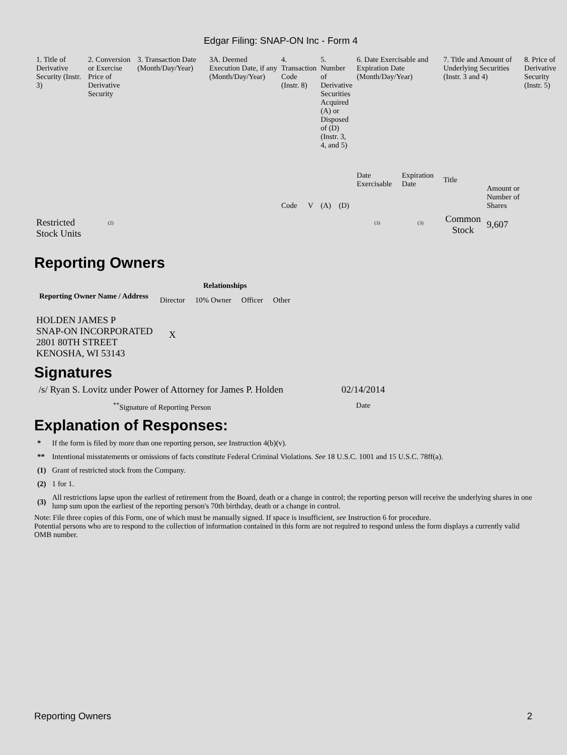Edgar Filing: SNAP-ON Inc - Form 4
| 1. Title of Derivative Security (Instr. 3) | 2. Conversion or Exercise Price of Derivative Security | 3. Transaction Date (Month/Day/Year) | 3A. Deemed Execution Date, if any (Month/Day/Year) | 4. Transaction Code (Instr. 8) | | 5. Number of Derivative Securities Acquired (A) or Disposed of (D) (Instr. 3, 4, and 5) | | 6. Date Exercisable and Expiration Date (Month/Day/Year) | | 7. Title and Amount of Underlying Securities (Instr. 3 and 4) | | 8. Price of Derivative Security (Instr. 5) |
| | | | | Code | V | (A) | (D) | Date Exercisable | Expiration Date | Title | Amount or Number of Shares | |
| Restricted Stock Units | <sup>(2)</sup> | | | | | | | <sup>(3)</sup> | <sup>(3)</sup> | Common Stock | 9,607 | |
Reporting Owners
| Reporting Owner Name / Address | Relationships | | | |
| --- | --- | --- | --- | --- |
| | Director | 10% Owner | Officer | Other |
| HOLDEN JAMES P SNAP-ON INCORPORATED 2801 80TH STREET KENOSHA, WI 53143 | X | | | |
Signatures
| /s/ Ryan S. Lovitz under Power of Attorney for James P. Holden | 02/14/2014 |
| <sup>**</sup> Signature of Reporting Person | Date |
Explanation of Responses:
| * | If the form is filed by more than one reporting person, see Instruction 4(b)(v). |
| ** | Intentional misstatements or omissions of facts constitute Federal Criminal Violations. See 18 U.S.C. 1001 and 15 U.S.C. 78ff(a). |
| (1) | Grant of restricted stock from the Company. |
| (2) | 1 for 1. |
| (3) | All restrictions lapse upon the earliest of retirement from the Board, death or a change in control; the reporting person will receive the underlying shares in one lump sum upon the earliest of the reporting person's 70th birthday, death or a change in control. |
Note: File three copies of this Form, one of which must be manually signed. If space is insufficient, see Instruction 6 for procedure.
Potential persons who are to respond to the collection of information contained in this form are not required to respond unless the form displays a currently valid OMB number.
Reporting Owners 2